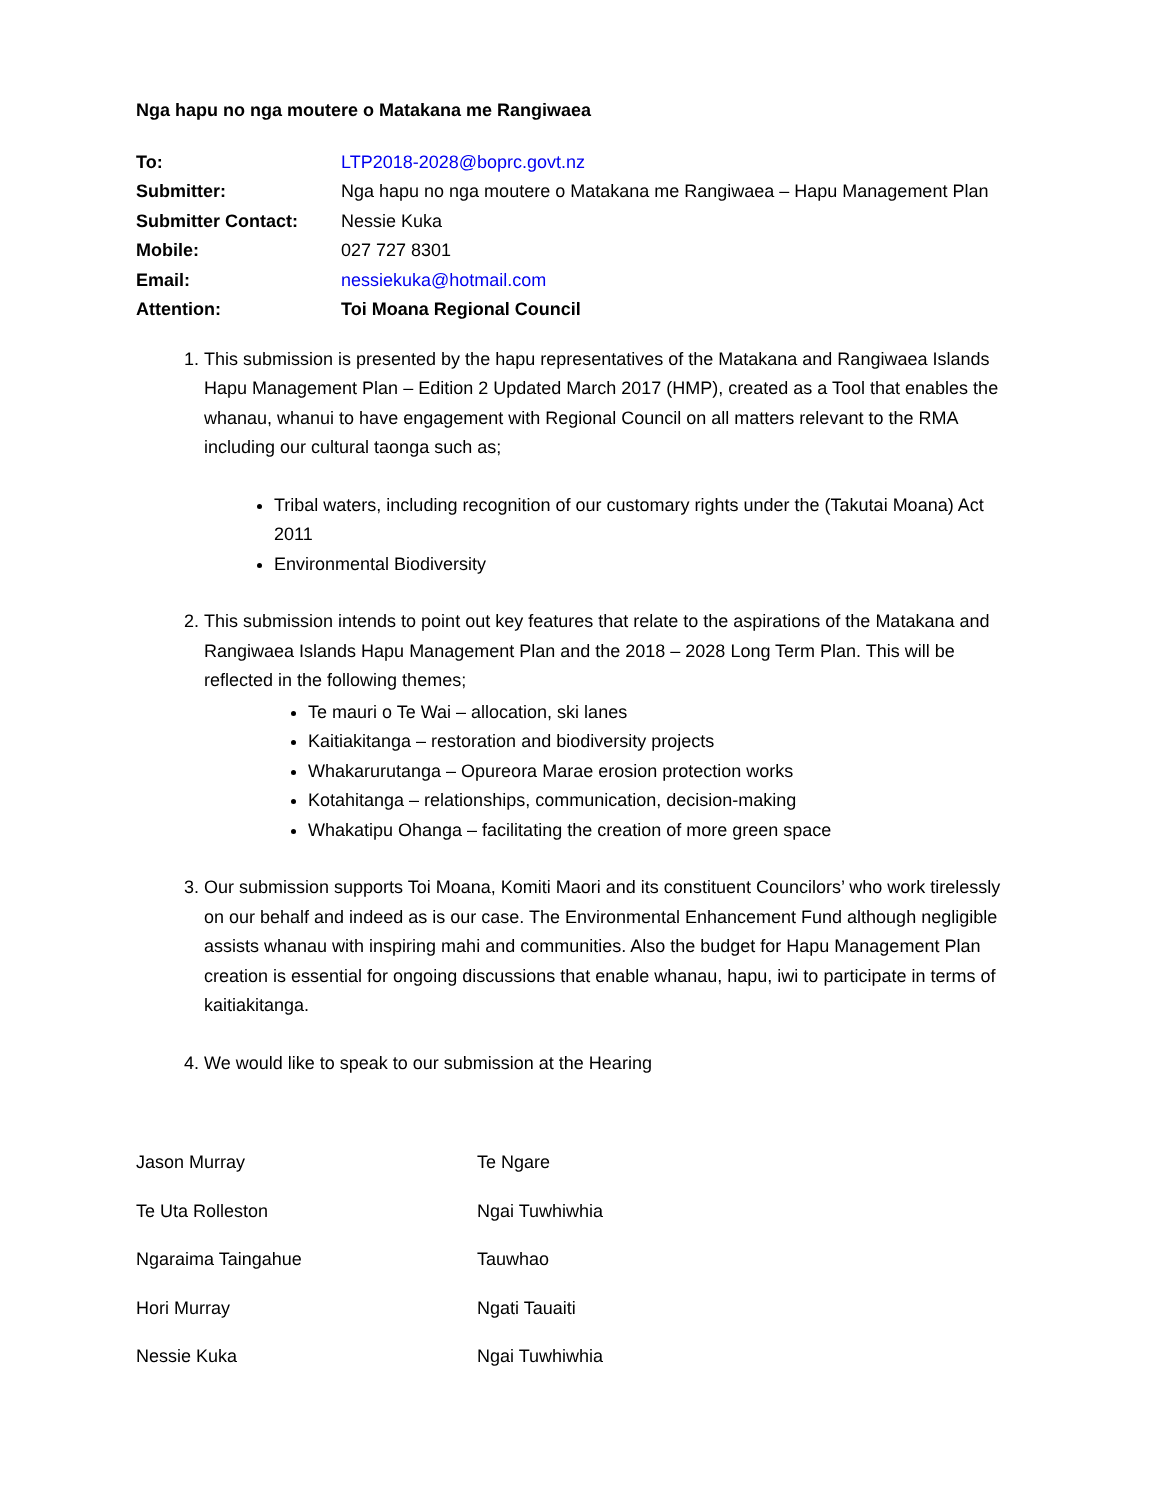Nga hapu no nga moutere o Matakana me Rangiwaea
| To: | LTP2018-2028@boprc.govt.nz |
| Submitter: | Nga hapu no nga moutere o Matakana me Rangiwaea – Hapu Management Plan |
| Submitter Contact: | Nessie Kuka |
| Mobile: | 027 727 8301 |
| Email: | nessiekuka@hotmail.com |
| Attention: | Toi Moana Regional Council |
1. This submission is presented by the hapu representatives of the Matakana and Rangiwaea Islands Hapu Management Plan – Edition 2 Updated March 2017 (HMP), created as a Tool that enables the whanau, whanui to have engagement with Regional Council on all matters relevant to the RMA including our cultural taonga such as;
Tribal waters, including recognition of our customary rights under the (Takutai Moana) Act 2011
Environmental Biodiversity
2. This submission intends to point out key features that relate to the aspirations of the Matakana and Rangiwaea Islands Hapu Management Plan and the 2018 – 2028 Long Term Plan. This will be reflected in the following themes;
Te mauri o Te Wai – allocation, ski lanes
Kaitiakitanga – restoration and biodiversity projects
Whakarurutanga – Opureora Marae erosion protection works
Kotahitanga – relationships, communication, decision-making
Whakatipu Ohanga – facilitating the creation of more green space
3. Our submission supports Toi Moana, Komiti Maori and its constituent Councilors’ who work tirelessly on our behalf and indeed as is our case. The Environmental Enhancement Fund although negligible assists whanau with inspiring mahi and communities. Also the budget for Hapu Management Plan creation is essential for ongoing discussions that enable whanau, hapu, iwi to participate in terms of kaitiakitanga.
4. We would like to speak to our submission at the Hearing
| Jason Murray | Te Ngare |
| Te Uta Rolleston | Ngai Tuwhiwhia |
| Ngaraima Taingahue | Tauwhao |
| Hori Murray | Ngati Tauaiti |
| Nessie Kuka | Ngai Tuwhiwhia |